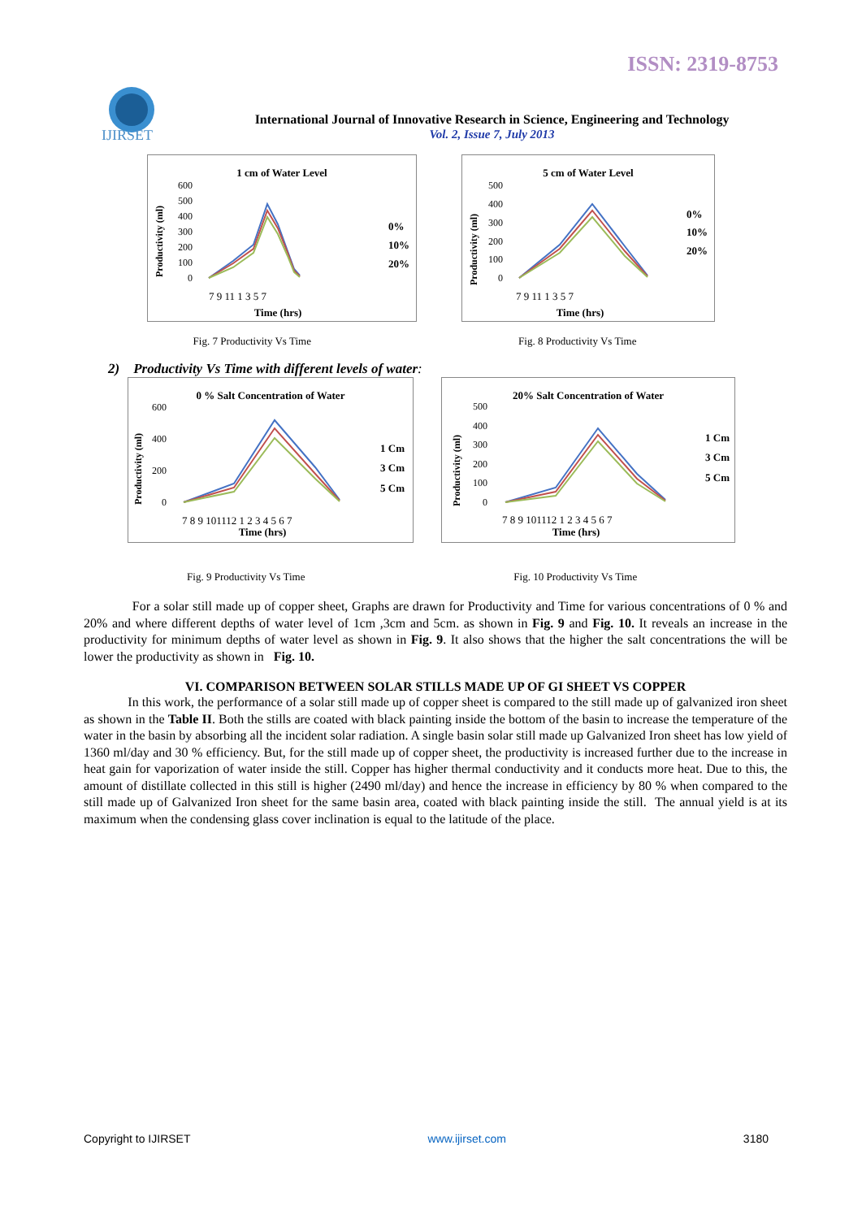ISSN: 2319-8753
IJIRSET
International Journal of Innovative Research in Science, Engineering and Technology
Vol. 2, Issue 7, July 2013
1 cm of Water Level
Productivity (ml)
600
500
400
300
200
100
0
7 9 11 1 3 5 7
Time (hrs)
0%
10%
20%
5 cm of Water Level
Productivity (ml)
500
400
300
200
100
0
7 9 11 1 3 5 7
Time (hrs)
0%
10%
20%
Fig. 7 Productivity Vs Time Fig. 8 Productivity Vs Time
2) Productivity Vs Time with different levels of water:
0 % Salt Concentration of Water
Productivity (ml)
600
400
200
0
7 8 9 101112 1 2 3 4 5 6 7
Time (hrs)
1 Cm
3 Cm
5 Cm
20% Salt Concentration of Water
Productivity (ml)
500
400
300
200
100
0
7 8 9 101112 1 2 3 4 5 6 7
Time (hrs)
1 Cm
3 Cm
5 Cm
Fig. 9 Productivity Vs Time Fig. 10 Productivity Vs Time
For a solar still made up of copper sheet, Graphs are drawn for Productivity and Time for various concentrations of 0 % and 20% and where different depths of water level of 1cm ,3cm and 5cm. as shown in Fig. 9 and Fig. 10. It reveals an increase in the productivity for minimum depths of water level as shown in Fig. 9. It also shows that the higher the salt concentrations the will be lower the productivity as shown in Fig. 10.
VI. COMPARISON BETWEEN SOLAR STILLS MADE UP OF GI SHEET VS COPPER
In this work, the performance of a solar still made up of copper sheet is compared to the still made up of galvanized iron sheet as shown in the Table II. Both the stills are coated with black painting inside the bottom of the basin to increase the temperature of the water in the basin by absorbing all the incident solar radiation. A single basin solar still made up Galvanized Iron sheet has low yield of 1360 ml/day and 30 % efficiency. But, for the still made up of copper sheet, the productivity is increased further due to the increase in heat gain for vaporization of water inside the still. Copper has higher thermal conductivity and it conducts more heat. Due to this, the amount of distillate collected in this still is higher (2490 ml/day) and hence the increase in efficiency by 80 % when compared to the still made up of Galvanized Iron sheet for the same basin area, coated with black painting inside the still. The annual yield is at its maximum when the condensing glass cover inclination is equal to the latitude of the place.
Copyright to IJIRSET www.ijirset.com 3180